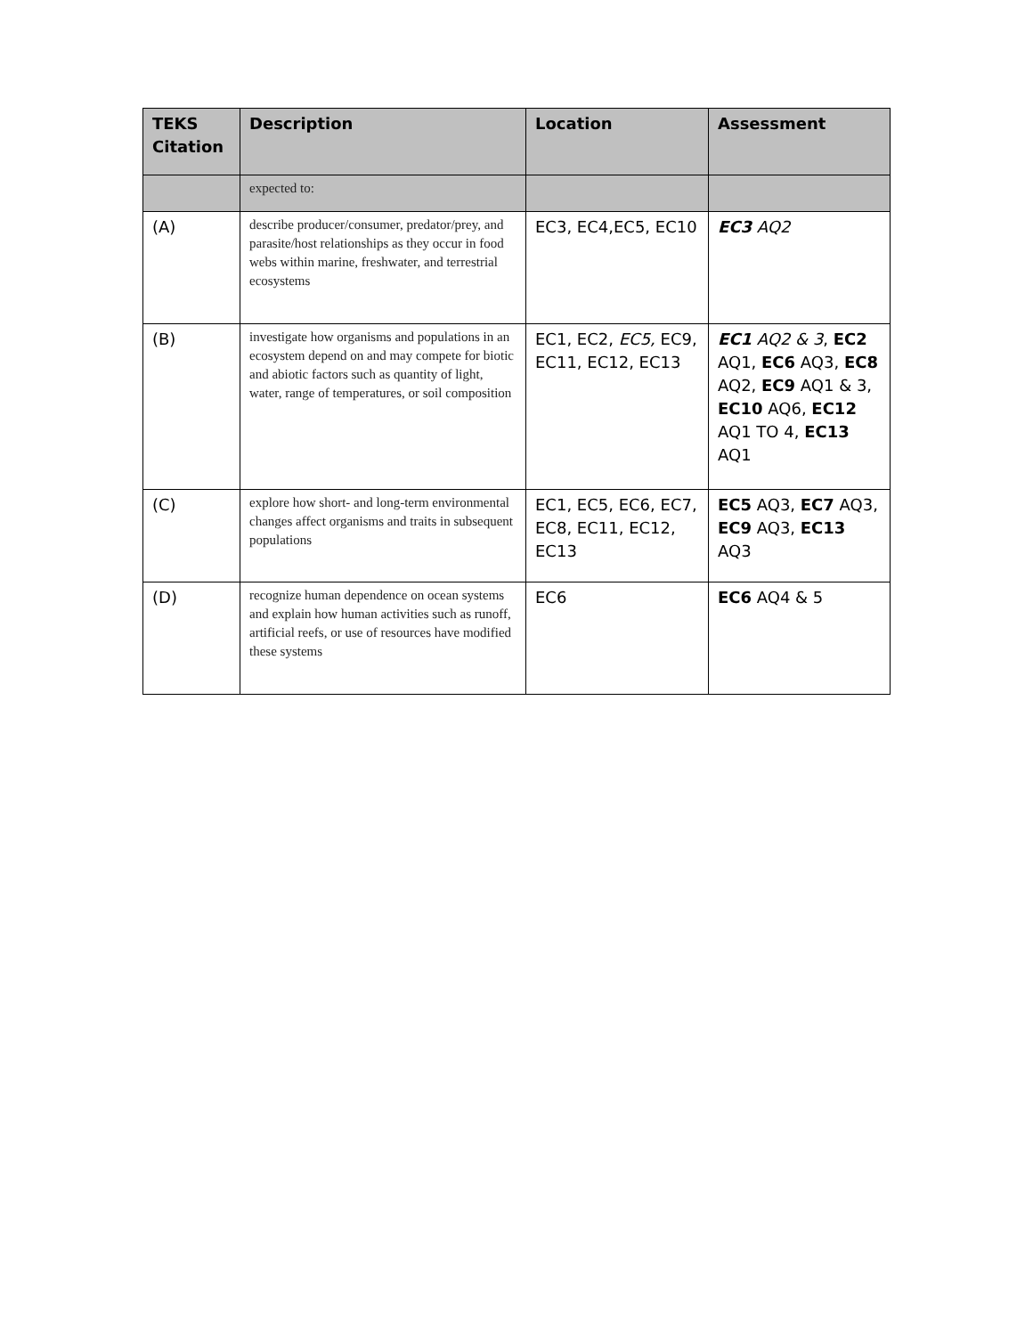| TEKS Citation | Description | Location | Assessment |
| --- | --- | --- | --- |
| | expected to: | | |
| (A) | describe producer/consumer, predator/prey, and parasite/host relationships as they occur in food webs within marine, freshwater, and terrestrial ecosystems | EC3, EC4,EC5, EC10 | EC3 AQ2 |
| (B) | investigate how organisms and populations in an ecosystem depend on and may compete for biotic and abiotic factors such as quantity of light, water, range of temperatures, or soil composition | EC1, EC2, EC5, EC9, EC11, EC12, EC13 | EC1 AQ2 & 3 , EC2 AQ1, EC6 AQ3, EC8 AQ2, EC9 AQ1 & 3, EC10 AQ6, EC12 AQ1 TO 4, EC13 AQ1 |
| (C) | explore how short- and long-term environmental changes affect organisms and traits in subsequent populations | EC1, EC5, EC6, EC7, EC8, EC11, EC12, EC13 | EC5 AQ3, EC7 AQ3, EC9 AQ3, EC13 AQ3 |
| (D) | recognize human dependence on ocean systems and explain how human activities such as runoff, artificial reefs, or use of resources have modified these systems | EC6 | EC6 AQ4 & 5 |